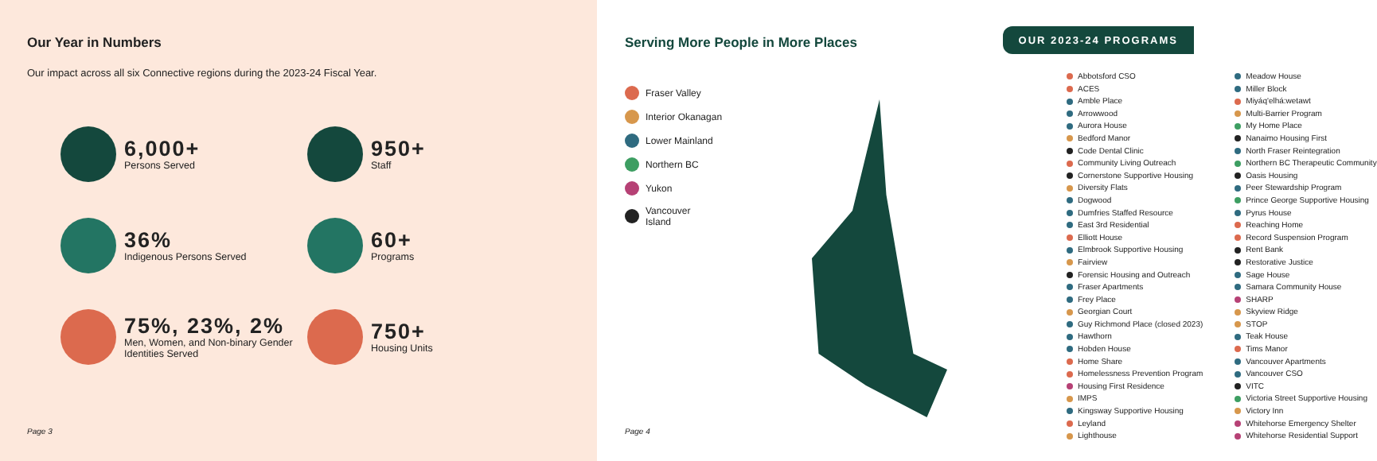Our Year in Numbers
Our impact across all six Connective regions during the 2023-24 Fiscal Year.
6,000+
Persons Served
950+
Staff
36%
Indigenous Persons Served
60+
Programs
75%, 23%, 2%
Men, Women, and Non-binary Gender Identities Served
750+
Housing Units
Page 3
Serving More People in More Places
OUR 2023-24 PROGRAMS
Fraser Valley
Interior Okanagan
Lower Mainland
Northern BC
Yukon
Vancouver
Island
Abbotsford CSO
ACES
Amble Place
Arrowwood
Aurora House
Bedford Manor
Code Dental Clinic
Community Living Outreach
Cornerstone Supportive Housing
Diversity Flats
Dogwood
Dumfries Staffed Resource
East 3rd Residential
Elliott House
Elmbrook Supportive Housing
Fairview
Forensic Housing and Outreach
Fraser Apartments
Frey Place
Georgian Court
Guy Richmond Place (closed 2023)
Hawthorn
Hobden House
Home Share
Homelessness Prevention Program
Housing First Residence
IMPS
Kingsway Supportive Housing
Leyland
Lighthouse
Meadow House
Miller Block
Miyáq'elhá:wetawt
Multi-Barrier Program
My Home Place
Nanaimo Housing First
North Fraser Reintegration
Northern BC Therapeutic Community
Oasis Housing
Peer Stewardship Program
Prince George Supportive Housing
Pyrus House
Reaching Home
Record Suspension Program
Rent Bank
Restorative Justice
Sage House
Samara Community House
SHARP
Skyview Ridge
STOP
Teak House
Tims Manor
Vancouver Apartments
Vancouver CSO
VITC
Victoria Street Supportive Housing
Victory Inn
Whitehorse Emergency Shelter
Whitehorse Residential Support
Page 4